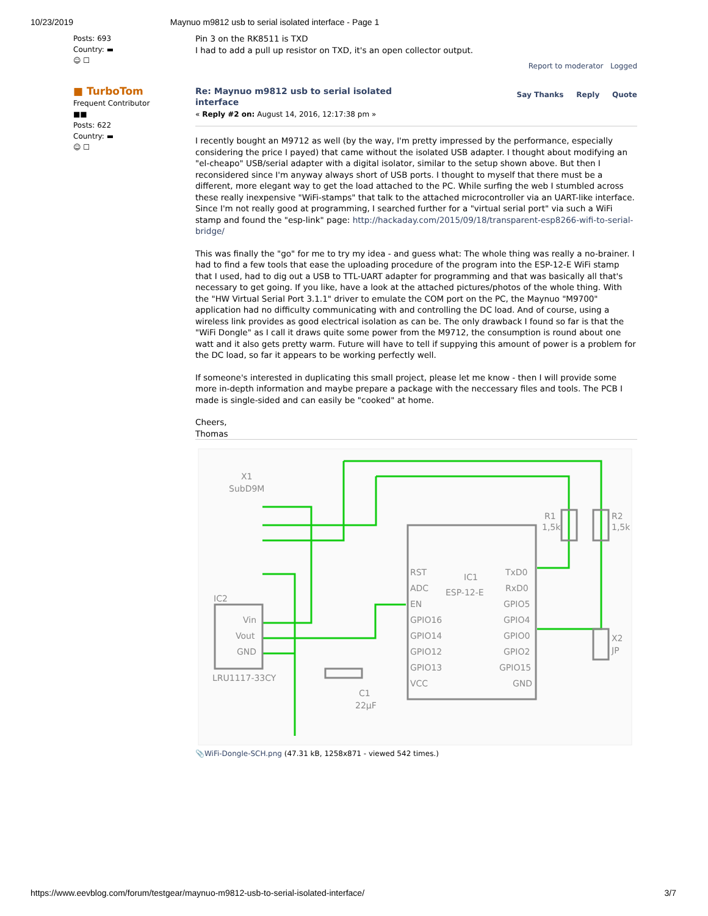10/23/2019 Maynuo m9812 usb to serial isolated interface - Page 1
Posts: 693
Country: ▬
☺ ☐
Pin 3 on the RK8511 is TXD
I had to add a pull up resistor on TXD, it's an open collector output.
Report to moderator Logged
■ TurboTom
Frequent Contributor
■■
Posts: 622
Country: ▬
☺ ☐
Re: Maynuo m9812 usb to serial isolated
interface
« Reply #2 on: August 14, 2016, 12:17:38 pm »
Say Thanks Reply Quote
I recently bought an M9712 as well (by the way, I'm pretty impressed by the performance, especially considering the price I payed) that came without the isolated USB adapter. I thought about modifying an "el-cheapo" USB/serial adapter with a digital isolator, similar to the setup shown above. But then I reconsidered since I'm anyway always short of USB ports. I thought to myself that there must be a different, more elegant way to get the load attached to the PC. While surfing the web I stumbled across these really inexpensive "WiFi-stamps" that talk to the attached microcontroller via an UART-like interface. Since I'm not really good at programming, I searched further for a "virtual serial port" via such a WiFi stamp and found the "esp-link" page: http://hackaday.com/2015/09/18/transparent-esp8266-wifi-to-serial-bridge/
This was finally the "go" for me to try my idea - and guess what: The whole thing was really a no-brainer. I had to find a few tools that ease the uploading procedure of the program into the ESP-12-E WiFi stamp that I used, had to dig out a USB to TTL-UART adapter for programming and that was basically all that's necessary to get going. If you like, have a look at the attached pictures/photos of the whole thing. With the "HW Virtual Serial Port 3.1.1" driver to emulate the COM port on the PC, the Maynuo "M9700" application had no difficulty communicating with and controlling the DC load. And of course, using a wireless link provides as good electrical isolation as can be. The only drawback I found so far is that the "WiFi Dongle" as I call it draws quite some power from the M9712, the consumption is round about one watt and it also gets pretty warm. Future will have to tell if suppying this amount of power is a problem for the DC load, so far it appears to be working perfectly well.
If someone's interested in duplicating this small project, please let me know - then I will provide some more in-depth information and maybe prepare a package with the neccessary files and tools. The PCB I made is single-sided and can easily be "cooked" at home.
Cheers,
Thomas
X1
SubD9M
IC2
IC1
ESP-12-E
RST
ADC
EN
GPIO16
GPIO14
GPIO12
GPIO13
VCC
TxD0
RxD0
GPIO5
GPIO4
GPIO0
GPIO2
GPIO15
GND
Vin
Vout
GND
LRU1117-33CY
C1
22µF
R1
1,5k
R2
1,5k
X2
JP
📎WiFi-Dongle-SCH.png (47.31 kB, 1258x871 - viewed 542 times.)
https://www.eevblog.com/forum/testgear/maynuo-m9812-usb-to-serial-isolated-interface/ 3/7